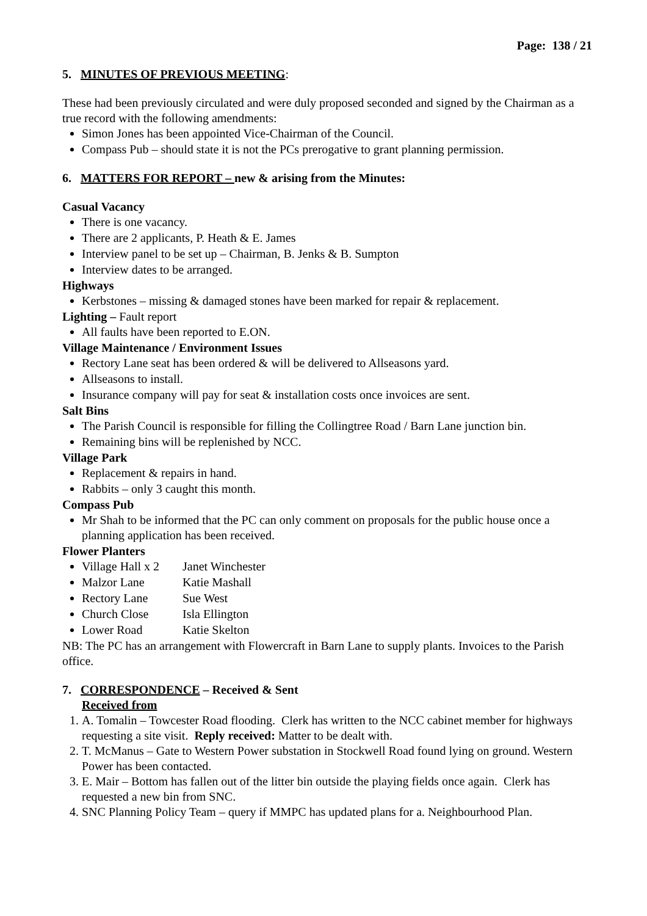Page: 138 / 21
5. MINUTES OF PREVIOUS MEETING:
These had been previously circulated and were duly proposed seconded and signed by the Chairman as a true record with the following amendments:
Simon Jones has been appointed Vice-Chairman of the Council.
Compass Pub – should state it is not the PCs prerogative to grant planning permission.
6. MATTERS FOR REPORT – new & arising from the Minutes:
Casual Vacancy
There is one vacancy.
There are 2 applicants, P. Heath & E. James
Interview panel to be set up – Chairman, B. Jenks & B. Sumpton
Interview dates to be arranged.
Highways
Kerbstones – missing & damaged stones have been marked for repair & replacement.
Lighting – Fault report
All faults have been reported to E.ON.
Village Maintenance / Environment Issues
Rectory Lane seat has been ordered & will be delivered to Allseasons yard.
Allseasons to install.
Insurance company will pay for seat & installation costs once invoices are sent.
Salt Bins
The Parish Council is responsible for filling the Collingtree Road / Barn Lane junction bin.
Remaining bins will be replenished by NCC.
Village Park
Replacement & repairs in hand.
Rabbits – only 3 caught this month.
Compass Pub
Mr Shah to be informed that the PC can only comment on proposals for the public house once a planning application has been received.
Flower Planters
Village Hall x 2 Janet Winchester
Malzor Lane Katie Mashall
Rectory Lane Sue West
Church Close Isla Ellington
Lower Road Katie Skelton
NB: The PC has an arrangement with Flowercraft in Barn Lane to supply plants. Invoices to the Parish office.
7. CORRESPONDENCE – Received & Sent
Received from
1. A. Tomalin – Towcester Road flooding. Clerk has written to the NCC cabinet member for highways requesting a site visit. Reply received: Matter to be dealt with.
2. T. McManus – Gate to Western Power substation in Stockwell Road found lying on ground. Western Power has been contacted.
3. E. Mair – Bottom has fallen out of the litter bin outside the playing fields once again. Clerk has requested a new bin from SNC.
4. SNC Planning Policy Team – query if MMPC has updated plans for a. Neighbourhood Plan.